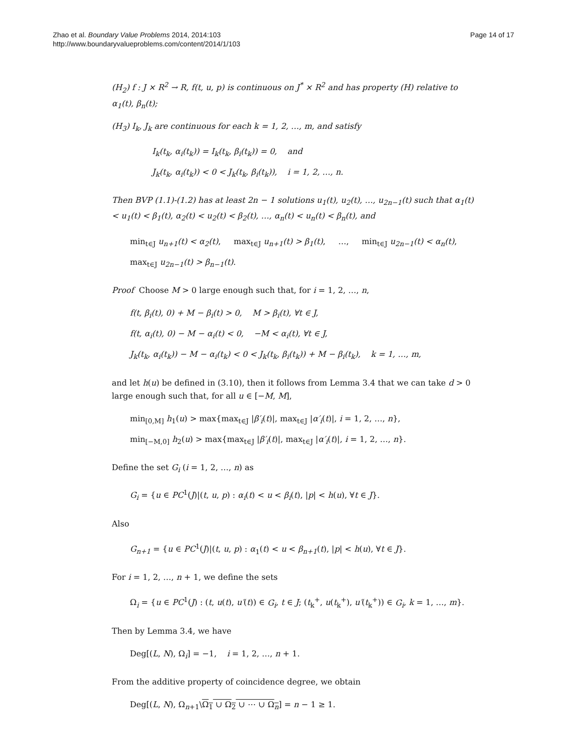Zhao et al. Boundary Value Problems 2014, 2014:103
http://www.boundaryvalueproblems.com/content/2014/1/103
Page 14 of 17
(H<sub>2</sub>) f : J × R<sup>2</sup> → R, f(t, u, p) is continuous on J<sup>*</sup> × R<sup>2</sup> and has property (H) relative to α<sub>1</sub>(t), β<sub>n</sub>(t);
(H<sub>3</sub>) I<sub>k</sub>, J<sub>k</sub> are continuous for each k = 1, 2, …, m, and satisfy
I<sub>k</sub>(t<sub>k</sub>, α<sub>i</sub>(t<sub>k</sub>)) = I<sub>k</sub>(t<sub>k</sub>, β<sub>i</sub>(t<sub>k</sub>)) = 0, and
J<sub>k</sub>(t<sub>k</sub>, α<sub>i</sub>(t<sub>k</sub>)) < 0 < J<sub>k</sub>(t<sub>k</sub>, β<sub>i</sub>(t<sub>k</sub>)), i = 1, 2, …, n.
Then BVP (1.1)-(1.2) has at least 2n − 1 solutions u<sub>1</sub>(t), u<sub>2</sub>(t), …, u<sub>2n−1</sub>(t) such that α<sub>1</sub>(t) < u<sub>1</sub>(t) < β<sub>1</sub>(t), α<sub>2</sub>(t) < u<sub>2</sub>(t) < β<sub>2</sub>(t), …, α<sub>n</sub>(t) < u<sub>n</sub>(t) < β<sub>n</sub>(t), and
min<sub>t∈J</sub> u<sub>n+1</sub>(t) < α<sub>2</sub>(t), max<sub>t∈J</sub> u<sub>n+1</sub>(t) > β<sub>1</sub>(t), …, min<sub>t∈J</sub> u<sub>2n−1</sub>(t) < α<sub>n</sub>(t),
max<sub>t∈J</sub> u<sub>2n−1</sub>(t) > β<sub>n−1</sub>(t).
Proof Choose M > 0 large enough such that, for i = 1, 2, …, n,
f(t, β<sub>i</sub>(t), 0) + M − β<sub>i</sub>(t) > 0, M > β<sub>i</sub>(t), ∀t ∈ J,
f(t, α<sub>i</sub>(t), 0) − M − α<sub>i</sub>(t) < 0, −M < α<sub>i</sub>(t), ∀t ∈ J,
J<sub>k</sub>(t<sub>k</sub>, α<sub>i</sub>(t<sub>k</sub>)) − M − α<sub>i</sub>(t<sub>k</sub>) < 0 < J<sub>k</sub>(t<sub>k</sub>, β<sub>i</sub>(t<sub>k</sub>)) + M − β<sub>i</sub>(t<sub>k</sub>), k = 1, …, m,
and let h(u) be defined in (3.10), then it follows from Lemma 3.4 that we can take d > 0 large enough such that, for all u ∈ [−M, M],
min<sub>[0,M]</sub> h<sub>1</sub>(u) > max{max<sub>t∈J</sub> |β′<sub>i</sub>(t)|, max<sub>t∈J</sub> |α′<sub>i</sub>(t)|, i = 1, 2, …, n},
min<sub>[−M,0]</sub> h<sub>2</sub>(u) > max{max<sub>t∈J</sub> |β′<sub>i</sub>(t)|, max<sub>t∈J</sub> |α′<sub>i</sub>(t)|, i = 1, 2, …, n}.
Define the set G<sub>i</sub> (i = 1, 2, …, n) as
G<sub>i</sub> = {u ∈ PC<sup>1</sup>(J)|(t, u, p) : α<sub>i</sub>(t) < u < β<sub>i</sub>(t), |p| < h(u), ∀t ∈ J}.
Also
G<sub>n+1</sub> = {u ∈ PC<sup>1</sup>(J)|(t, u, p) : α<sub>1</sub>(t) < u < β<sub>n+1</sub>(t), |p| < h(u), ∀t ∈ J}.
For i = 1, 2, …, n + 1, we define the sets
Ω<sub>i</sub> = {u ∈ PC<sup>1</sup>(J) : (t, u(t), u′(t)) ∈ G<sub>i</sub>, t ∈ J; (t<sub>k</sub><sup>+</sup>, u(t<sub>k</sub><sup>+</sup>), u′(t<sub>k</sub><sup>+</sup>)) ∈ G<sub>i</sub>, k = 1, …, m}.
Then by Lemma 3.4, we have
Deg[(L, N), Ω<sub>i</sub>] = −1, i = 1, 2, …, n + 1.
From the additive property of coincidence degree, we obtain
Deg[(L, N), Ω<sub>n+1</sub>\Ω<sub>1</sub> ∪ Ω<sub>2</sub> ∪ ⋯ ∪ Ω<sub>n</sub>] = n − 1 ≥ 1.